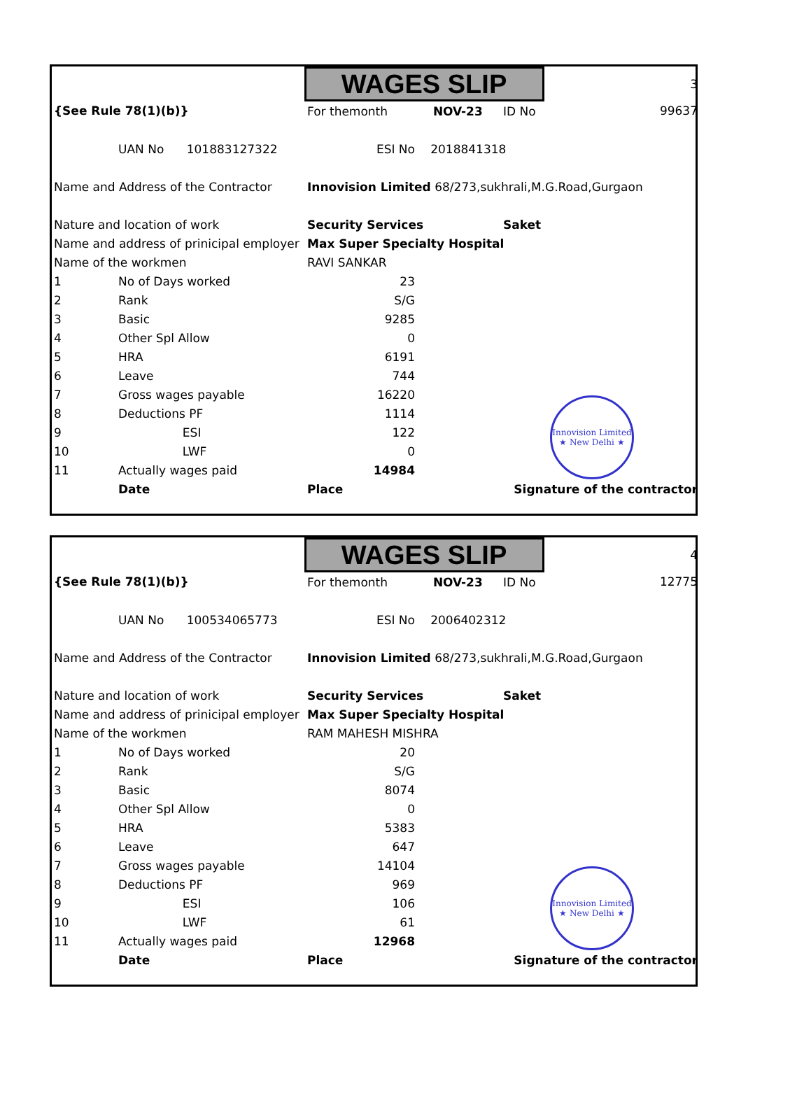Innovision Limited
★ New Delhi ★
| | | | WAGES SLIP | | | 3 |
| {See Rule 78(1)(b)} | | | For themonth NOV-23 | | ID No | 99637 |
| | UAN No 101883127322 | | ESI No | 2018841318 | | |
| Name and Address of the Contractor | | | Innovision Limited 68/273,sukhrali,M.G.Road,Gurgaon | | | |
| Nature and location of work | | | Security Services | | Saket | |
| Name and address of prinicipal employer | | | Max Super Specialty Hospital | | | |
| Name of the workmen | | | RAVI SANKAR | | | |
| 1 | No of Days worked | | 23 | | | |
| 2 | Rank | | S/G | | | |
| 3 | Basic | | 9285 | | | |
| 4 | Other Spl Allow | | 0 | | | |
| 5 | HRA | | 6191 | | | |
| 6 | Leave | | 744 | | | |
| 7 | Gross wages payable | | 16220 | | | |
| 8 | Deductions PF | | 1114 | | | |
| 9 | ESI | | 122 | | | |
| 10 | LWF | | 0 | | | |
| 11 | Actually wages paid | | 14984 | | | |
| | Date | | Place | | Signature of the contractor | |
Innovision Limited
★ New Delhi ★
| | | | WAGES SLIP | | | 4 |
| {See Rule 78(1)(b)} | | | For themonth NOV-23 | | ID No | 12775 |
| | UAN No 100534065773 | | ESI No | 2006402312 | | |
| Name and Address of the Contractor | | | Innovision Limited 68/273,sukhrali,M.G.Road,Gurgaon | | | |
| Nature and location of work | | | Security Services | | Saket | |
| Name and address of prinicipal employer | | | Max Super Specialty Hospital | | | |
| Name of the workmen | | | RAM MAHESH MISHRA | | | |
| 1 | No of Days worked | | 20 | | | |
| 2 | Rank | | S/G | | | |
| 3 | Basic | | 8074 | | | |
| 4 | Other Spl Allow | | 0 | | | |
| 5 | HRA | | 5383 | | | |
| 6 | Leave | | 647 | | | |
| 7 | Gross wages payable | | 14104 | | | |
| 8 | Deductions PF | | 969 | | | |
| 9 | ESI | | 106 | | | |
| 10 | LWF | | 61 | | | |
| 11 | Actually wages paid | | 12968 | | | |
| | Date | | Place | | Signature of the contractor | |